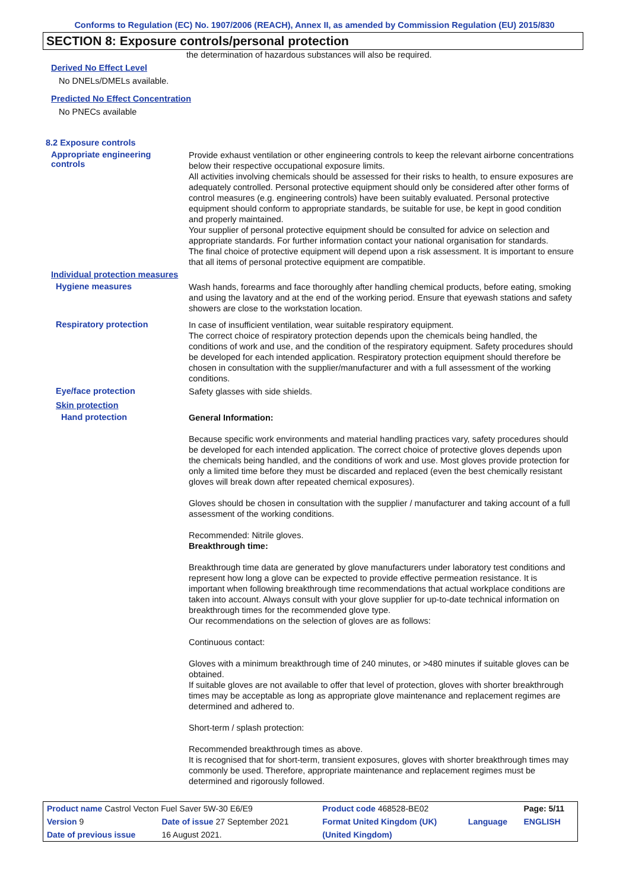Conforms to Regulation (EC) No. 1907/2006 (REACH), Annex II, as amended by Commission Regulation (EU) 2015/830
SECTION 8: Exposure controls/personal protection
the determination of hazardous substances will also be required.
Derived No Effect Level
No DNELs/DMELs available.
Predicted No Effect Concentration
No PNECs available
8.2 Exposure controls
Appropriate engineering
controls
Provide exhaust ventilation or other engineering controls to keep the relevant airborne concentrations below their respective occupational exposure limits.
All activities involving chemicals should be assessed for their risks to health, to ensure exposures are adequately controlled. Personal protective equipment should only be considered after other forms of control measures (e.g. engineering controls) have been suitably evaluated. Personal protective equipment should conform to appropriate standards, be suitable for use, be kept in good condition and properly maintained.
Your supplier of personal protective equipment should be consulted for advice on selection and appropriate standards. For further information contact your national organisation for standards.
The final choice of protective equipment will depend upon a risk assessment. It is important to ensure that all items of personal protective equipment are compatible.
Individual protection measures
Hygiene measures
Wash hands, forearms and face thoroughly after handling chemical products, before eating, smoking and using the lavatory and at the end of the working period. Ensure that eyewash stations and safety showers are close to the workstation location.
Respiratory protection
In case of insufficient ventilation, wear suitable respiratory equipment.
The correct choice of respiratory protection depends upon the chemicals being handled, the conditions of work and use, and the condition of the respiratory equipment. Safety procedures should be developed for each intended application. Respiratory protection equipment should therefore be chosen in consultation with the supplier/manufacturer and with a full assessment of the working conditions.
Eye/face protection
Safety glasses with side shields.
Skin protection
Hand protection
General Information:
Because specific work environments and material handling practices vary, safety procedures should be developed for each intended application. The correct choice of protective gloves depends upon the chemicals being handled, and the conditions of work and use. Most gloves provide protection for only a limited time before they must be discarded and replaced (even the best chemically resistant gloves will break down after repeated chemical exposures).
Gloves should be chosen in consultation with the supplier / manufacturer and taking account of a full assessment of the working conditions.
Recommended: Nitrile gloves.
Breakthrough time:
Breakthrough time data are generated by glove manufacturers under laboratory test conditions and represent how long a glove can be expected to provide effective permeation resistance. It is important when following breakthrough time recommendations that actual workplace conditions are taken into account. Always consult with your glove supplier for up-to-date technical information on breakthrough times for the recommended glove type.
Our recommendations on the selection of gloves are as follows:
Continuous contact:
Gloves with a minimum breakthrough time of 240 minutes, or >480 minutes if suitable gloves can be obtained.
If suitable gloves are not available to offer that level of protection, gloves with shorter breakthrough times may be acceptable as long as appropriate glove maintenance and replacement regimes are determined and adhered to.
Short-term / splash protection:
Recommended breakthrough times as above.
It is recognised that for short-term, transient exposures, gloves with shorter breakthrough times may commonly be used. Therefore, appropriate maintenance and replacement regimes must be determined and rigorously followed.
| Product name Castrol Vecton Fuel Saver 5W-30 E6/E9 | | Product code 468528-BE02 | | Page: 5/11 |
| Version 9 | Date of issue 27 September 2021 | Format United Kingdom (UK) | Language | ENGLISH |
| Date of previous issue | 16 August 2021. | (United Kingdom) | | |